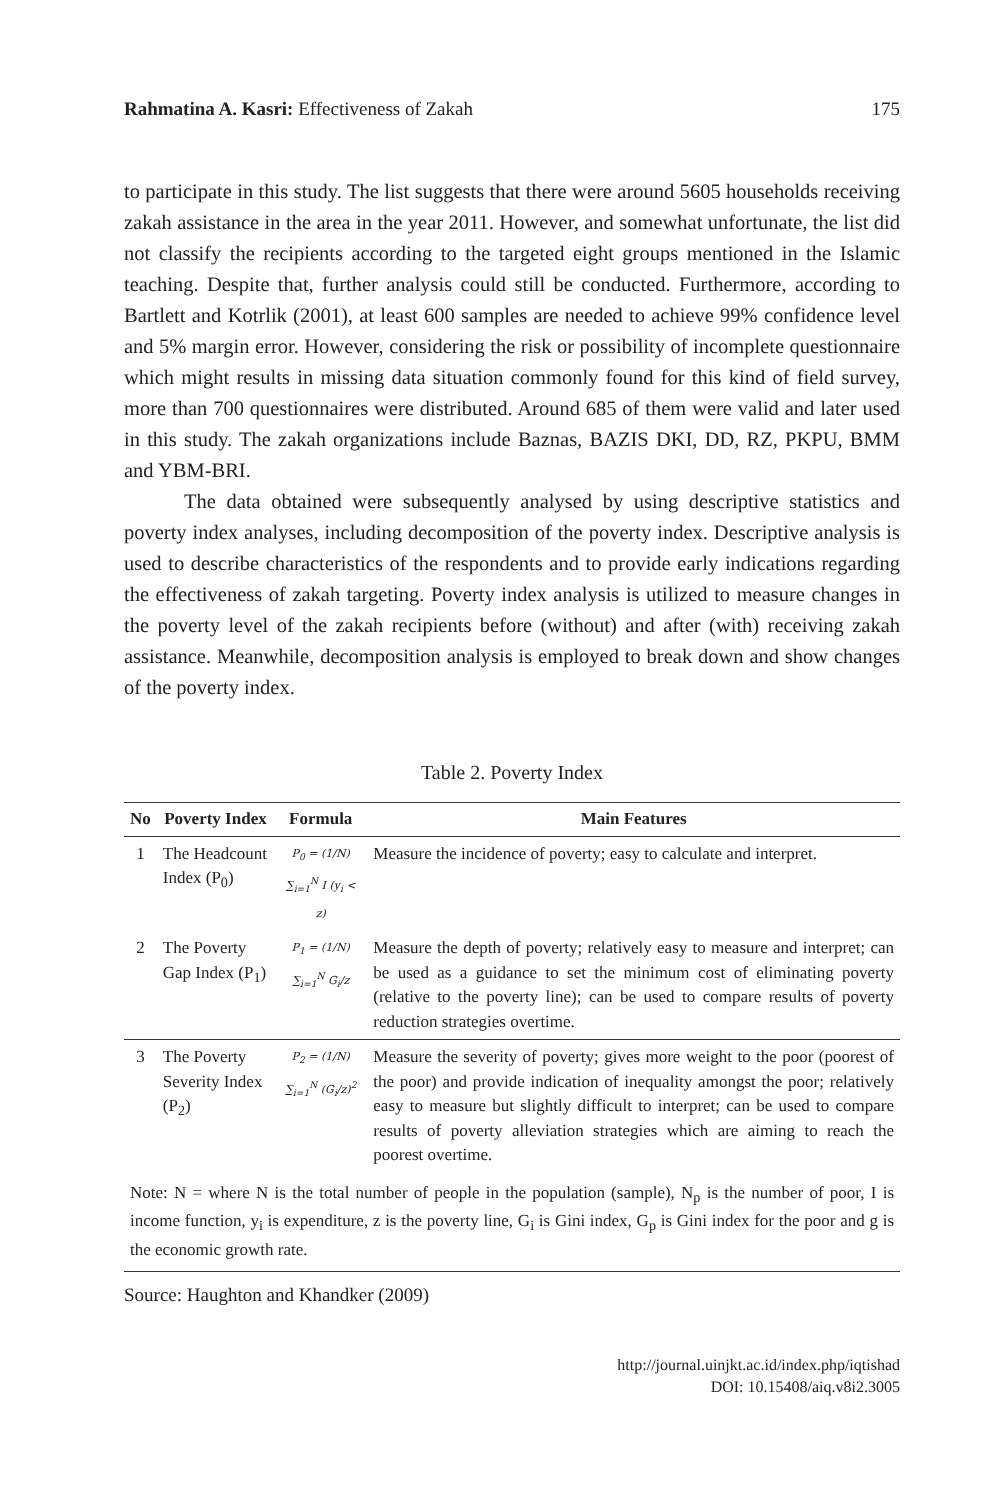Rahmatina A. Kasri: Effectiveness of Zakah 175
to participate in this study. The list suggests that there were around 5605 households receiving zakah assistance in the area in the year 2011. However, and somewhat unfortunate, the list did not classify the recipients according to the targeted eight groups mentioned in the Islamic teaching. Despite that, further analysis could still be conducted. Furthermore, according to Bartlett and Kotrlik (2001), at least 600 samples are needed to achieve 99% confidence level and 5% margin error. However, considering the risk or possibility of incomplete questionnaire which might results in missing data situation commonly found for this kind of field survey, more than 700 questionnaires were distributed. Around 685 of them were valid and later used in this study. The zakah organizations include Baznas, BAZIS DKI, DD, RZ, PKPU, BMM and YBM-BRI.
The data obtained were subsequently analysed by using descriptive statistics and poverty index analyses, including decomposition of the poverty index. Descriptive analysis is used to describe characteristics of the respondents and to provide early indications regarding the effectiveness of zakah targeting. Poverty index analysis is utilized to measure changes in the poverty level of the zakah recipients before (without) and after (with) receiving zakah assistance. Meanwhile, decomposition analysis is employed to break down and show changes of the poverty index.
Table 2. Poverty Index
| No | Poverty Index | Formula | Main Features |
| --- | --- | --- | --- |
| 1 | The Headcount Index (P<sub>0</sub>) | P<sub>0</sub> = (1/N) ∑<sub>i=1</sub><sup>N</sup> I (y<sub>i</sub> < z) | Measure the incidence of poverty; easy to calculate and interpret. |
| 2 | The Poverty Gap Index (P<sub>1</sub>) | P<sub>1</sub> = (1/N) ∑<sub>i=1</sub><sup>N</sup> G<sub>i</sub>/z | Measure the depth of poverty; relatively easy to measure and interpret; can be used as a guidance to set the minimum cost of eliminating poverty (relative to the poverty line); can be used to compare results of poverty reduction strategies overtime. |
| 3 | The Poverty Severity Index (P<sub>2</sub>) | P<sub>2</sub> = (1/N) ∑<sub>i=1</sub><sup>N</sup> (G<sub>i</sub>/z)<sup>2</sup> | Measure the severity of poverty; gives more weight to the poor (poorest of the poor) and provide indication of inequality amongst the poor; relatively easy to measure but slightly difficult to interpret; can be used to compare results of poverty alleviation strategies which are aiming to reach the poorest overtime. |
| Note: N = where N is the total number of people in the population (sample), N<sub>p</sub> is the number of poor, I is income function, y<sub>i</sub> is expenditure, z is the poverty line, G<sub>i</sub> is Gini index, G<sub>p</sub> is Gini index for the poor and g is the economic growth rate. | | | |
Source: Haughton and Khandker (2009)
http://journal.uinjkt.ac.id/index.php/iqtishad
DOI: 10.15408/aiq.v8i2.3005